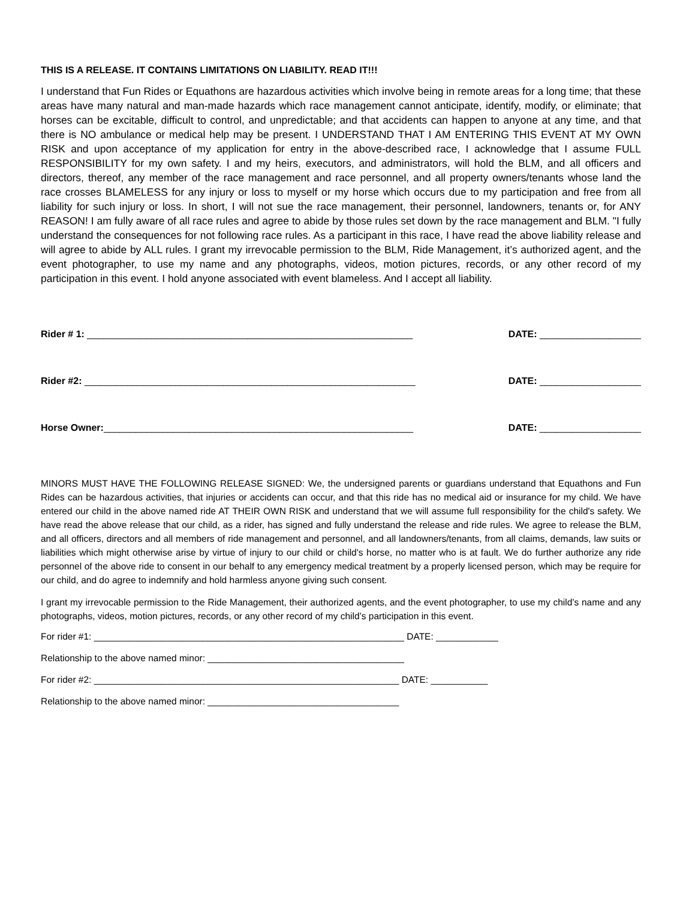THIS IS A RELEASE. IT CONTAINS LIMITATIONS ON LIABILITY. READ IT!!!
I understand that Fun Rides or Equathons are hazardous activities which involve being in remote areas for a long time; that these areas have many natural and man-made hazards which race management cannot anticipate, identify, modify, or eliminate; that horses can be excitable, difficult to control, and unpredictable; and that accidents can happen to anyone at any time, and that there is NO ambulance or medical help may be present. I UNDERSTAND THAT I AM ENTERING THIS EVENT AT MY OWN RISK and upon acceptance of my application for entry in the above-described race, I acknowledge that I assume FULL RESPONSIBILITY for my own safety. I and my heirs, executors, and administrators, will hold the BLM, and all officers and directors, thereof, any member of the race management and race personnel, and all property owners/tenants whose land the race crosses BLAMELESS for any injury or loss to myself or my horse which occurs due to my participation and free from all liability for such injury or loss. In short, I will not sue the race management, their personnel, landowners, tenants or, for ANY REASON! I am fully aware of all race rules and agree to abide by those rules set down by the race management and BLM. "I fully understand the consequences for not following race rules. As a participant in this race, I have read the above liability release and will agree to abide by ALL rules. I grant my irrevocable permission to the BLM, Ride Management, it’s authorized agent, and the event photographer, to use my name and any photographs, videos, motion pictures, records, or any other record of my participation in this event. I hold anyone associated with event blameless. And I accept all liability.
Rider # 1: _____________________________________________________________
DATE: ___________________
Rider #2: ______________________________________________________________
DATE: ___________________
Horse Owner:__________________________________________________________
DATE: ___________________
MINORS MUST HAVE THE FOLLOWING RELEASE SIGNED: We, the undersigned parents or guardians understand that Equathons and Fun Rides can be hazardous activities, that injuries or accidents can occur, and that this ride has no medical aid or insurance for my child. We have entered our child in the above named ride AT THEIR OWN RISK and understand that we will assume full responsibility for the child's safety. We have read the above release that our child, as a rider, has signed and fully understand the release and ride rules. We agree to release the BLM, and all officers, directors and all members of ride management and personnel, and all landowners/tenants, from all claims, demands, law suits or liabilities which might otherwise arise by virtue of injury to our child or child's horse, no matter who is at fault. We do further authorize any ride personnel of the above ride to consent in our behalf to any emergency medical treatment by a properly licensed person, which may be require for our child, and do agree to indemnify and hold harmless anyone giving such consent.
I grant my irrevocable permission to the Ride Management, their authorized agents, and the event photographer, to use my child’s name and any photographs, videos, motion pictures, records, or any other record of my child’s participation in this event.
For rider #1: ____________________________________________________________ DATE: ____________
Relationship to the above named minor: ______________________________________
For rider #2: ___________________________________________________________ DATE: ___________
Relationship to the above named minor: _____________________________________